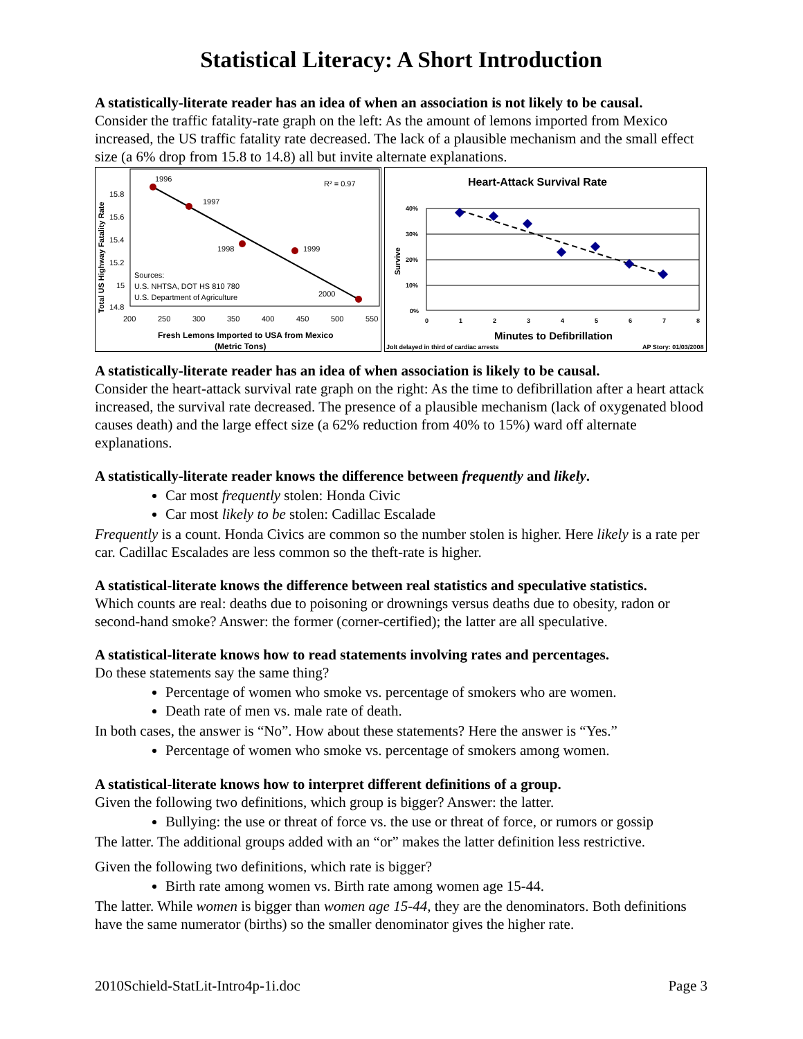Statistical Literacy: A Short Introduction
A statistically-literate reader has an idea of when an association is not likely to be causal.
Consider the traffic fatality-rate graph on the left: As the amount of lemons imported from Mexico increased, the US traffic fatality rate decreased. The lack of a plausible mechanism and the small effect size (a 6% drop from 15.8 to 14.8) all but invite alternate explanations.
Total US Highway Fatality Rate
15.8
15.6
15.4
15.2
15
14.8
200
250
300
350
400
450
500
550
1996
1997
1998
1999
2000
R² = 0.97
Sources:
U.S. NHTSA, DOT HS 810 780
U.S. Department of Agriculture
Fresh Lemons Imported to USA from Mexico
(Metric Tons)
Heart-Attack Survival Rate
40%
30%
20%
10%
0%
Survive
0
1
2
3
4
5
6
7
8
Minutes to Defibrillation
Jolt delayed in third of cardiac arrests
AP Story: 01/03/2008
A statistically-literate reader has an idea of when association is likely to be causal.
Consider the heart-attack survival rate graph on the right: As the time to defibrillation after a heart attack increased, the survival rate decreased. The presence of a plausible mechanism (lack of oxygenated blood causes death) and the large effect size (a 62% reduction from 40% to 15%) ward off alternate explanations.
A statistically-literate reader knows the difference between frequently and likely.
Car most frequently stolen: Honda Civic
Car most likely to be stolen: Cadillac Escalade
Frequently is a count. Honda Civics are common so the number stolen is higher. Here likely is a rate per car. Cadillac Escalades are less common so the theft-rate is higher.
A statistical-literate knows the difference between real statistics and speculative statistics.
Which counts are real: deaths due to poisoning or drownings versus deaths due to obesity, radon or second-hand smoke? Answer: the former (corner-certified); the latter are all speculative.
A statistical-literate knows how to read statements involving rates and percentages.
Do these statements say the same thing?
Percentage of women who smoke vs. percentage of smokers who are women.
Death rate of men vs. male rate of death.
In both cases, the answer is “No”. How about these statements? Here the answer is “Yes.”
Percentage of women who smoke vs. percentage of smokers among women.
A statistical-literate knows how to interpret different definitions of a group.
Given the following two definitions, which group is bigger? Answer: the latter.
Bullying: the use or threat of force vs. the use or threat of force, or rumors or gossip
The latter. The additional groups added with an “or” makes the latter definition less restrictive.
Given the following two definitions, which rate is bigger?
Birth rate among women vs. Birth rate among women age 15-44.
The latter. While women is bigger than women age 15-44, they are the denominators. Both definitions have the same numerator (births) so the smaller denominator gives the higher rate.
2010Schield-StatLit-Intro4p-1i.doc Page 3